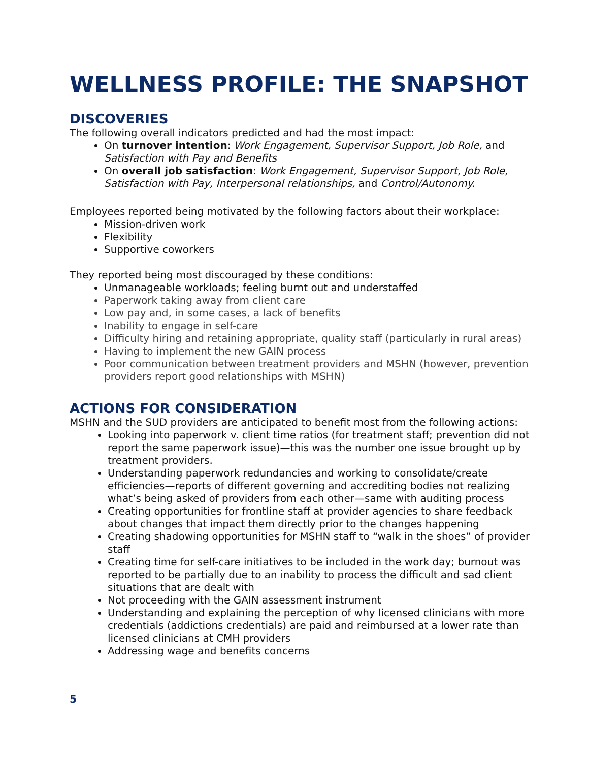WELLNESS PROFILE: THE SNAPSHOT
DISCOVERIES
The following overall indicators predicted and had the most impact:
On turnover intention: Work Engagement, Supervisor Support, Job Role, and Satisfaction with Pay and Benefits
On overall job satisfaction: Work Engagement, Supervisor Support, Job Role, Satisfaction with Pay, Interpersonal relationships, and Control/Autonomy.
Employees reported being motivated by the following factors about their workplace:
Mission-driven work
Flexibility
Supportive coworkers
They reported being most discouraged by these conditions:
Unmanageable workloads; feeling burnt out and understaffed
Paperwork taking away from client care
Low pay and, in some cases, a lack of benefits
Inability to engage in self-care
Difficulty hiring and retaining appropriate, quality staff (particularly in rural areas)
Having to implement the new GAIN process
Poor communication between treatment providers and MSHN (however, prevention providers report good relationships with MSHN)
ACTIONS FOR CONSIDERATION
MSHN and the SUD providers are anticipated to benefit most from the following actions:
Looking into paperwork v. client time ratios (for treatment staff; prevention did not report the same paperwork issue)—this was the number one issue brought up by treatment providers.
Understanding paperwork redundancies and working to consolidate/create efficiencies—reports of different governing and accrediting bodies not realizing what’s being asked of providers from each other—same with auditing process
Creating opportunities for frontline staff at provider agencies to share feedback about changes that impact them directly prior to the changes happening
Creating shadowing opportunities for MSHN staff to “walk in the shoes” of provider staff
Creating time for self-care initiatives to be included in the work day; burnout was reported to be partially due to an inability to process the difficult and sad client situations that are dealt with
Not proceeding with the GAIN assessment instrument
Understanding and explaining the perception of why licensed clinicians with more credentials (addictions credentials) are paid and reimbursed at a lower rate than licensed clinicians at CMH providers
Addressing wage and benefits concerns
5